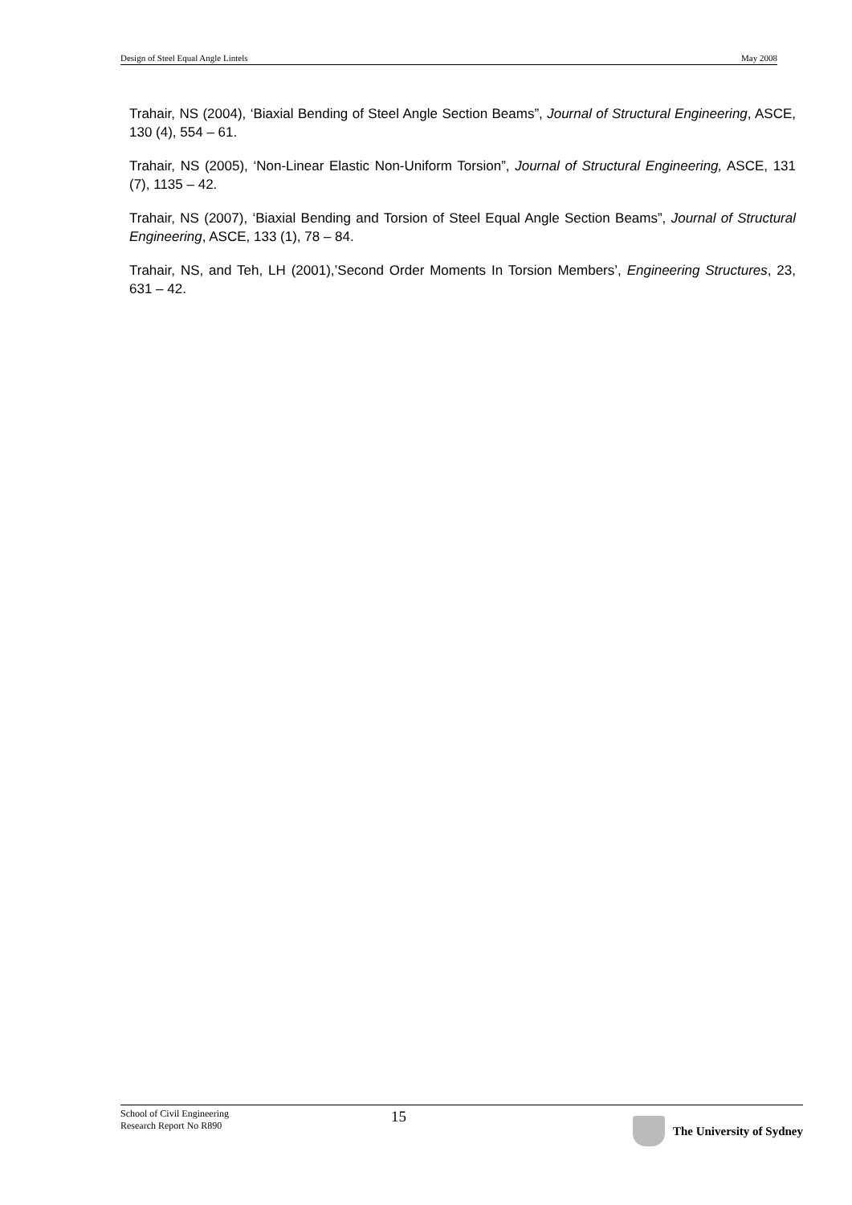Design of Steel Equal Angle Lintels May 2008
Trahair, NS (2004), ‘Biaxial Bending of Steel Angle Section Beams”, Journal of Structural Engineering, ASCE, 130 (4), 554 – 61.
Trahair, NS (2005), ‘Non-Linear Elastic Non-Uniform Torsion”, Journal of Structural Engineering, ASCE, 131 (7), 1135 – 42.
Trahair, NS (2007), ‘Biaxial Bending and Torsion of Steel Equal Angle Section Beams”, Journal of Structural Engineering, ASCE, 133 (1), 78 – 84.
Trahair, NS, and Teh, LH (2001),’Second Order Moments In Torsion Members’, Engineering Structures, 23, 631 – 42.
School of Civil Engineering
Research Report No R890
15
The University of Sydney